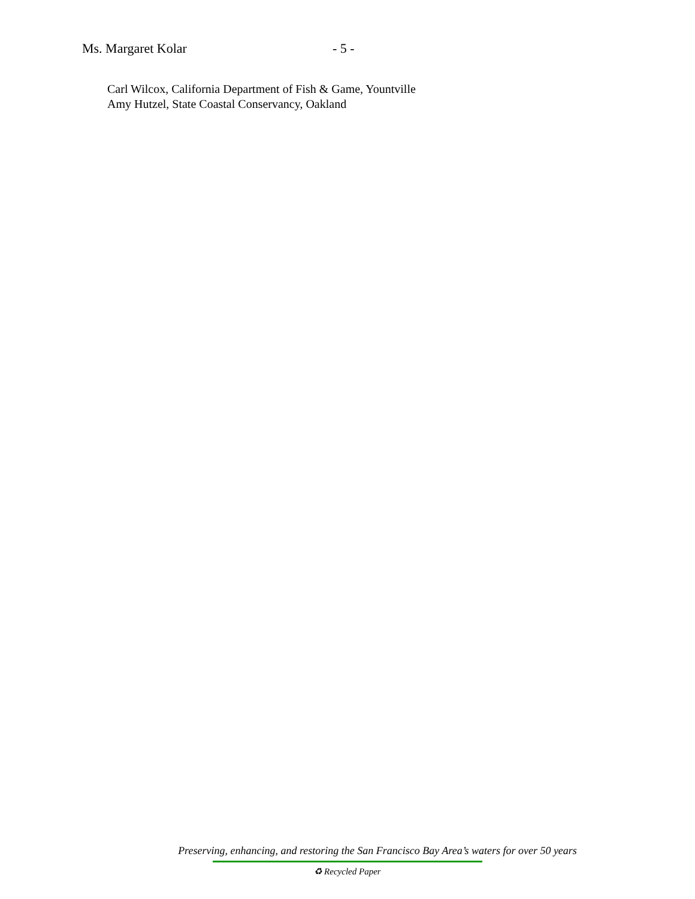Ms. Margaret Kolar - 5 -
Carl Wilcox, California Department of Fish & Game, Yountville
Amy Hutzel, State Coastal Conservancy, Oakland
Preserving, enhancing, and restoring the San Francisco Bay Area’s waters for over 50 years
♻ Recycled Paper